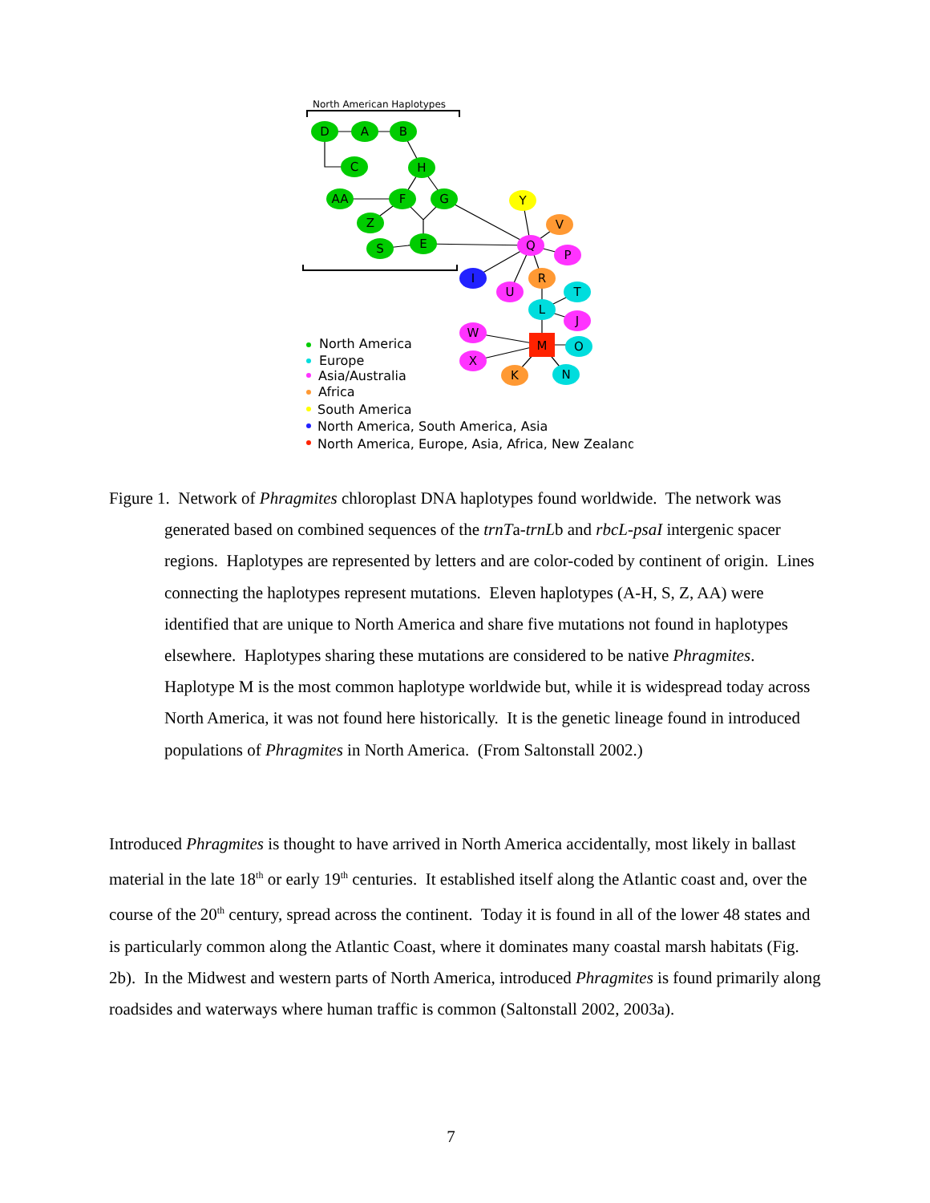North American Haplotypes
D
A
B
C
H
AA
F
G
Z
S
E
Y
V
Q
P
I
U
R
T
L
J
W
M
O
X
K
N
North America
Europe
Asia/Australia
Africa
South America
North America, South America, Asia
North America, Europe, Asia, Africa, New Zealand
Figure 1. Network of Phragmites chloroplast DNA haplotypes found worldwide. The network was generated based on combined sequences of the trnTa-trnLb and rbcL-psaI intergenic spacer regions. Haplotypes are represented by letters and are color-coded by continent of origin. Lines connecting the haplotypes represent mutations. Eleven haplotypes (A-H, S, Z, AA) were identified that are unique to North America and share five mutations not found in haplotypes elsewhere. Haplotypes sharing these mutations are considered to be native Phragmites. Haplotype M is the most common haplotype worldwide but, while it is widespread today across North America, it was not found here historically. It is the genetic lineage found in introduced populations of Phragmites in North America. (From Saltonstall 2002.)
Introduced Phragmites is thought to have arrived in North America accidentally, most likely in ballast material in the late 18<sup>th</sup> or early 19<sup>th</sup> centuries. It established itself along the Atlantic coast and, over the course of the 20<sup>th</sup> century, spread across the continent. Today it is found in all of the lower 48 states and is particularly common along the Atlantic Coast, where it dominates many coastal marsh habitats (Fig. 2b). In the Midwest and western parts of North America, introduced Phragmites is found primarily along roadsides and waterways where human traffic is common (Saltonstall 2002, 2003a).
7